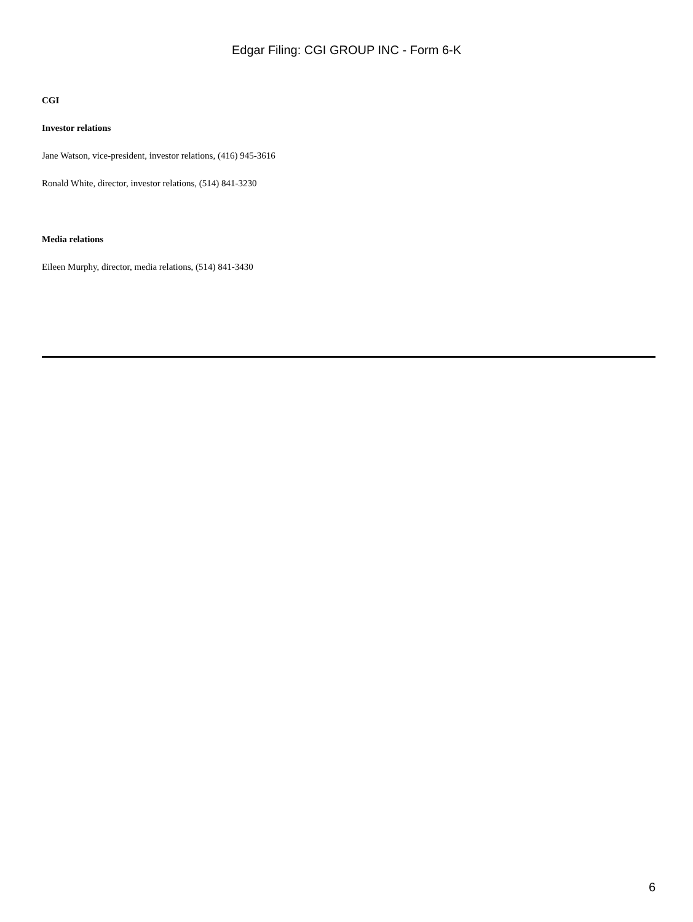Edgar Filing: CGI GROUP INC - Form 6-K
CGI
Investor relations
Jane Watson, vice-president, investor relations, (416) 945-3616
Ronald White, director, investor relations, (514) 841-3230
Media relations
Eileen Murphy, director, media relations, (514) 841-3430
6